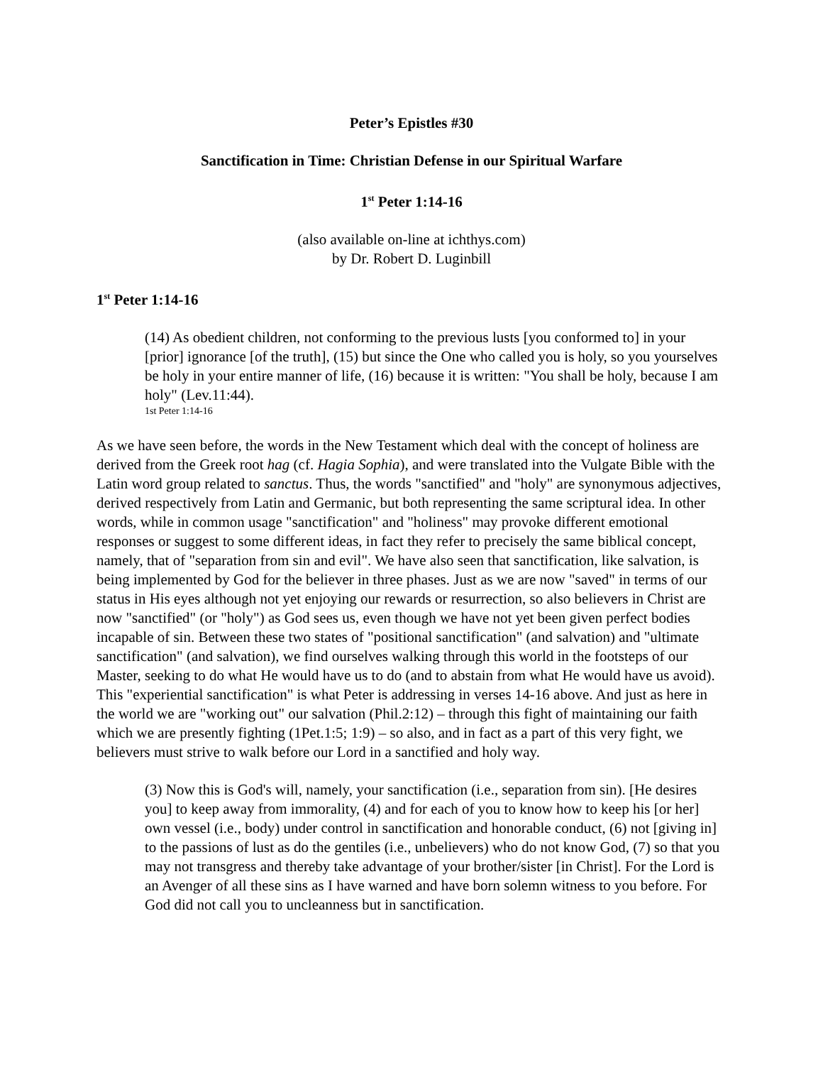Peter’s Epistles #30
Sanctification in Time: Christian Defense in our Spiritual Warfare
1<sup>st</sup> Peter 1:14-16
(also available on-line at ichthys.com)
by Dr. Robert D. Luginbill
1<sup>st</sup> Peter 1:14-16
(14) As obedient children, not conforming to the previous lusts [you conformed to] in your [prior] ignorance [of the truth], (15) but since the One who called you is holy, so you yourselves be holy in your entire manner of life, (16) because it is written: "You shall be holy, because I am holy" (Lev.11:44).
1st Peter 1:14-16
As we have seen before, the words in the New Testament which deal with the concept of holiness are derived from the Greek root hag (cf. Hagia Sophia), and were translated into the Vulgate Bible with the Latin word group related to sanctus. Thus, the words "sanctified" and "holy" are synonymous adjectives, derived respectively from Latin and Germanic, but both representing the same scriptural idea. In other words, while in common usage "sanctification" and "holiness" may provoke different emotional responses or suggest to some different ideas, in fact they refer to precisely the same biblical concept, namely, that of "separation from sin and evil". We have also seen that sanctification, like salvation, is being implemented by God for the believer in three phases. Just as we are now "saved" in terms of our status in His eyes although not yet enjoying our rewards or resurrection, so also believers in Christ are now "sanctified" (or "holy") as God sees us, even though we have not yet been given perfect bodies incapable of sin. Between these two states of "positional sanctification" (and salvation) and "ultimate sanctification" (and salvation), we find ourselves walking through this world in the footsteps of our Master, seeking to do what He would have us to do (and to abstain from what He would have us avoid). This "experiential sanctification" is what Peter is addressing in verses 14-16 above. And just as here in the world we are "working out" our salvation (Phil.2:12) – through this fight of maintaining our faith which we are presently fighting (1Pet.1:5; 1:9) – so also, and in fact as a part of this very fight, we believers must strive to walk before our Lord in a sanctified and holy way.
(3) Now this is God's will, namely, your sanctification (i.e., separation from sin). [He desires you] to keep away from immorality, (4) and for each of you to know how to keep his [or her] own vessel (i.e., body) under control in sanctification and honorable conduct, (6) not [giving in] to the passions of lust as do the gentiles (i.e., unbelievers) who do not know God, (7) so that you may not transgress and thereby take advantage of your brother/sister [in Christ]. For the Lord is an Avenger of all these sins as I have warned and have born solemn witness to you before. For God did not call you to uncleanness but in sanctification.